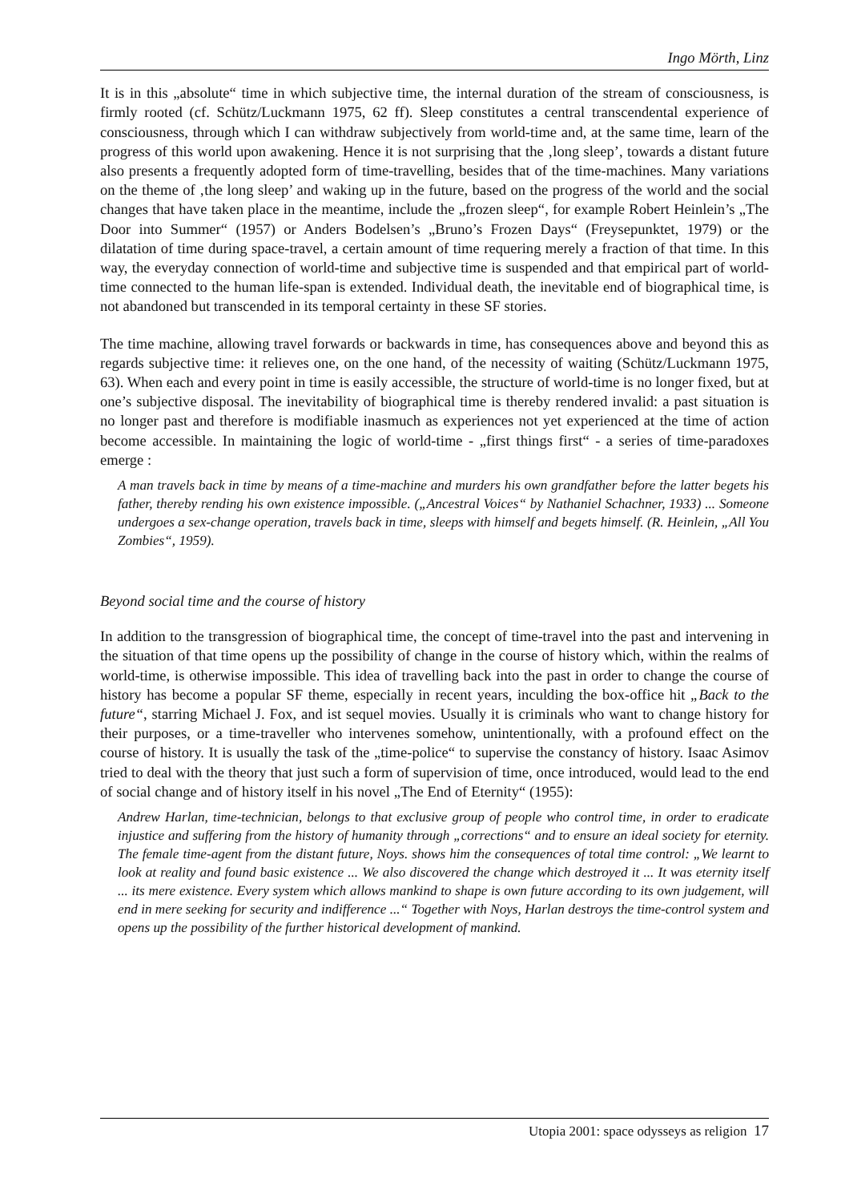Ingo Mörth, Linz
It is in this „absolute“ time in which subjective time, the internal duration of the stream of consciousness, is firmly rooted (cf. Schütz/Luckmann 1975, 62 ff). Sleep constitutes a central transcendental experience of consciousness, through which I can withdraw subjectively from world-time and, at the same time, learn of the progress of this world upon awakening. Hence it is not surprising that the ‚long sleep’, towards a distant future also presents a frequently adopted form of time-travelling, besides that of the time-machines. Many variations on the theme of ‚the long sleep’ and waking up in the future, based on the progress of the world and the social changes that have taken place in the meantime, include the „frozen sleep“, for example Robert Heinlein’s „The Door into Summer“ (1957) or Anders Bodelsen’s „Bruno’s Frozen Days“ (Freysepunktet, 1979) or the dilatation of time during space-travel, a certain amount of time requering merely a fraction of that time. In this way, the everyday connection of world-time and subjective time is suspended and that empirical part of world-time connected to the human life-span is extended. Individual death, the inevitable end of biographical time, is not abandoned but transcended in its temporal certainty in these SF stories.
The time machine, allowing travel forwards or backwards in time, has consequences above and beyond this as regards subjective time: it relieves one, on the one hand, of the necessity of waiting (Schütz/Luckmann 1975, 63). When each and every point in time is easily accessible, the structure of world-time is no longer fixed, but at one’s subjective disposal. The inevitability of biographical time is thereby rendered invalid: a past situation is no longer past and therefore is modifiable inasmuch as experiences not yet experienced at the time of action become accessible. In maintaining the logic of world-time - „first things first“ - a series of time-paradoxes emerge :
A man travels back in time by means of a time-machine and murders his own grandfather before the latter begets his father, thereby rending his own existence impossible. („Ancestral Voices“ by Nathaniel Schachner, 1933) ... Someone undergoes a sex-change operation, travels back in time, sleeps with himself and begets himself. (R. Heinlein, „All You Zombies“, 1959).
Beyond social time and the course of history
In addition to the transgression of biographical time, the concept of time-travel into the past and intervening in the situation of that time opens up the possibility of change in the course of history which, within the realms of world-time, is otherwise impossible. This idea of travelling back into the past in order to change the course of history has become a popular SF theme, especially in recent years, inculding the box-office hit „Back to the future“, starring Michael J. Fox, and ist sequel movies. Usually it is criminals who want to change history for their purposes, or a time-traveller who intervenes somehow, unintentionally, with a profound effect on the course of history. It is usually the task of the „time-police“ to supervise the constancy of history. Isaac Asimov tried to deal with the theory that just such a form of supervision of time, once introduced, would lead to the end of social change and of history itself in his novel „The End of Eternity“ (1955):
Andrew Harlan, time-technician, belongs to that exclusive group of people who control time, in order to eradicate injustice and suffering from the history of humanity through „corrections“ and to ensure an ideal society for eternity. The female time-agent from the distant future, Noys. shows him the consequences of total time control: „We learnt to look at reality and found basic existence ... We also discovered the change which destroyed it ... It was eternity itself ... its mere existence. Every system which allows mankind to shape is own future according to its own judgement, will end in mere seeking for security and indifference ...“ Together with Noys, Harlan destroys the time-control system and opens up the possibility of the further historical development of mankind.
Utopia 2001: space odysseys as religion 17